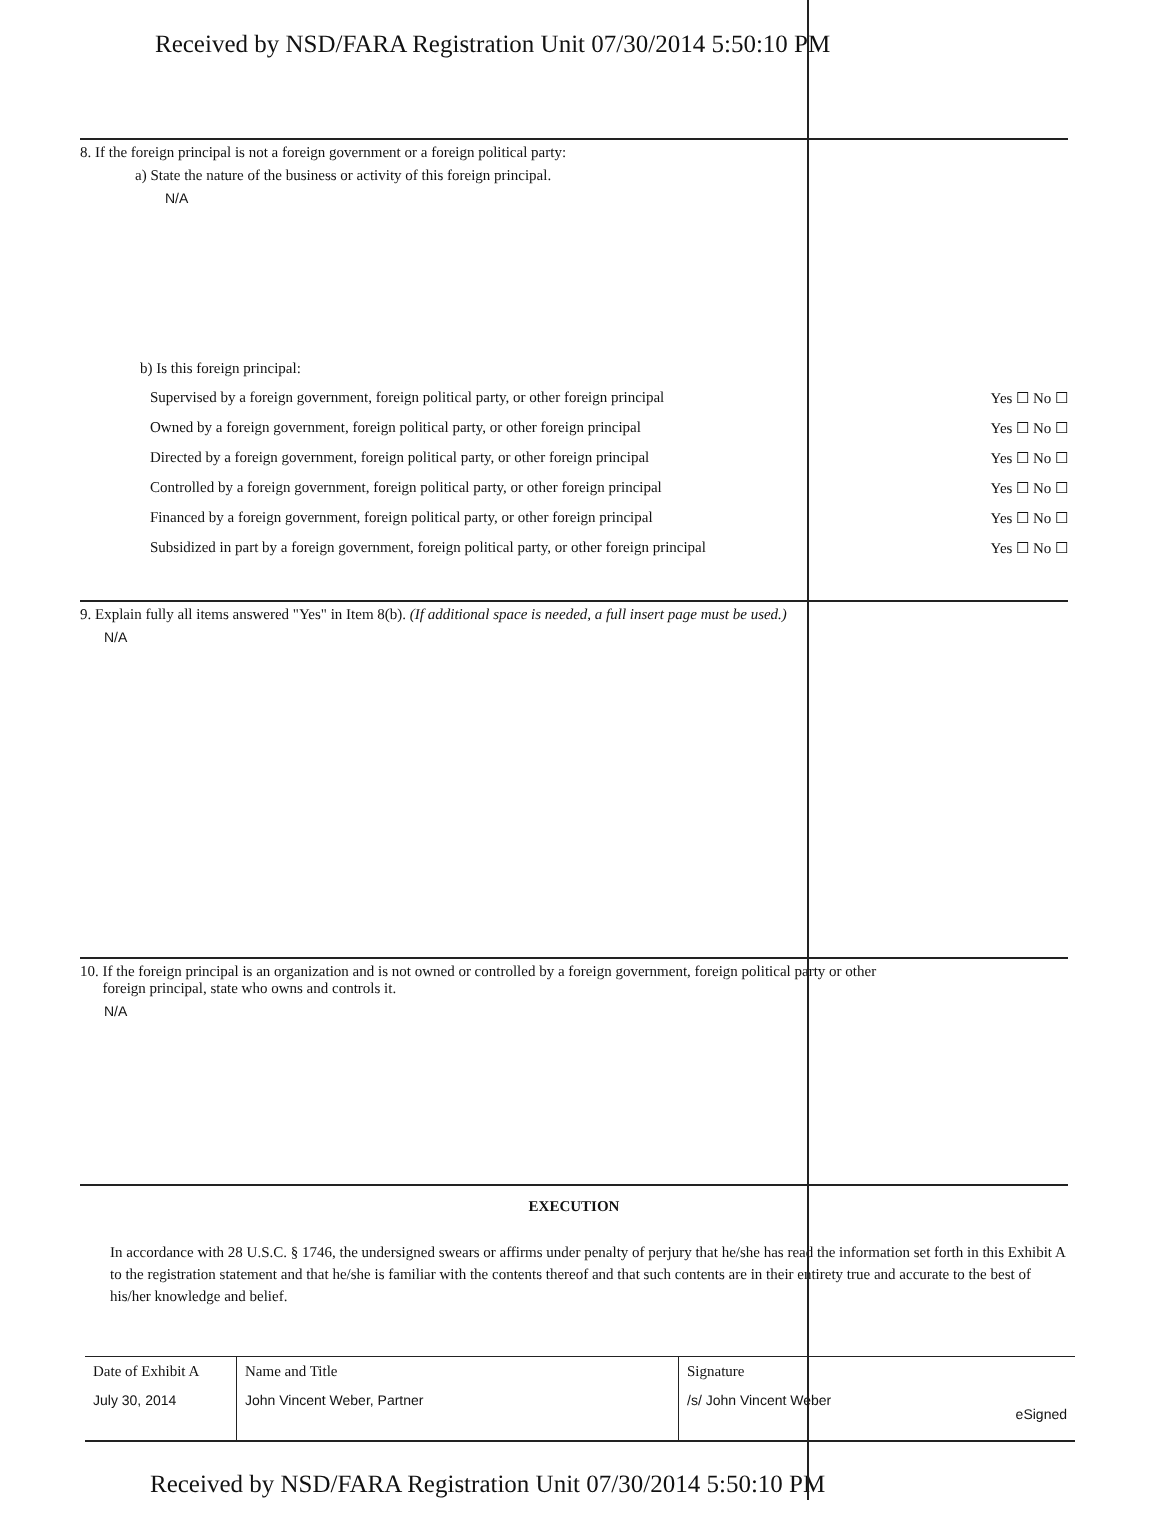Received by NSD/FARA Registration Unit 07/30/2014 5:50:10 PM
8. If the foreign principal is not a foreign government or a foreign political party:
a) State the nature of the business or activity of this foreign principal.
N/A
b) Is this foreign principal:
Supervised by a foreign government, foreign political party, or other foreign principal Yes ☐ No ☐
Owned by a foreign government, foreign political party, or other foreign principal Yes ☐ No ☐
Directed by a foreign government, foreign political party, or other foreign principal Yes ☐ No ☐
Controlled by a foreign government, foreign political party, or other foreign principal Yes ☐ No ☐
Financed by a foreign government, foreign political party, or other foreign principal Yes ☐ No ☐
Subsidized in part by a foreign government, foreign political party, or other foreign principal Yes ☐ No ☐
9. Explain fully all items answered "Yes" in Item 8(b). (If additional space is needed, a full insert page must be used.)
N/A
10. If the foreign principal is an organization and is not owned or controlled by a foreign government, foreign political party or other
foreign principal, state who owns and controls it.
N/A
EXECUTION
In accordance with 28 U.S.C. § 1746, the undersigned swears or affirms under penalty of perjury that he/she has read the information set forth in this Exhibit A to the registration statement and that he/she is familiar with the contents thereof and that such contents are in their entirety true and accurate to the best of his/her knowledge and belief.
| Date of Exhibit A | Name and Title | Signature |
| July 30, 2014 | John Vincent Weber, Partner | /s/ John Vincent Weber eSigned |
Received by NSD/FARA Registration Unit 07/30/2014 5:50:10 PM